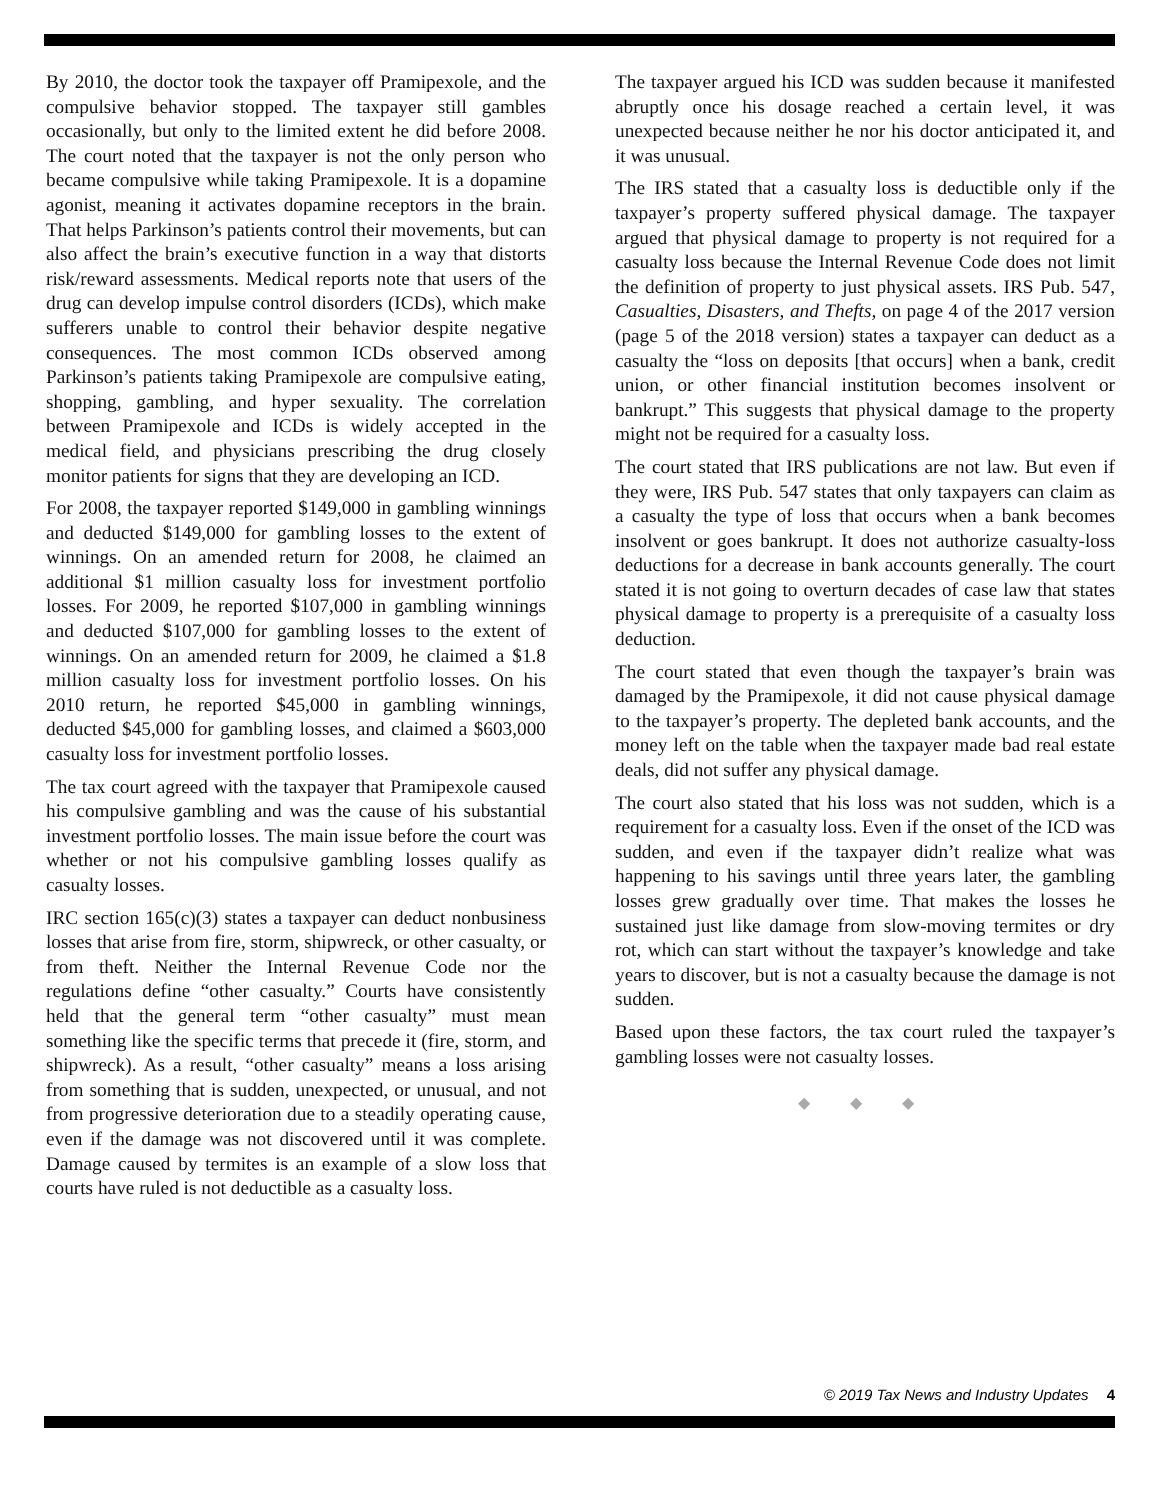By 2010, the doctor took the taxpayer off Pramipexole, and the compulsive behavior stopped. The taxpayer still gambles occasionally, but only to the limited extent he did before 2008. The court noted that the taxpayer is not the only person who became compulsive while taking Pramipexole. It is a dopamine agonist, meaning it activates dopamine receptors in the brain. That helps Parkinson’s patients control their movements, but can also affect the brain’s executive function in a way that distorts risk/reward assessments. Medical reports note that users of the drug can develop impulse control disorders (ICDs), which make sufferers unable to control their behavior despite negative consequences. The most common ICDs observed among Parkinson’s patients taking Pramipexole are compulsive eating, shopping, gambling, and hyper sexuality. The correlation between Pramipexole and ICDs is widely accepted in the medical field, and physicians prescribing the drug closely monitor patients for signs that they are developing an ICD.
For 2008, the taxpayer reported $149,000 in gambling winnings and deducted $149,000 for gambling losses to the extent of winnings. On an amended return for 2008, he claimed an additional $1 million casualty loss for investment portfolio losses. For 2009, he reported $107,000 in gambling winnings and deducted $107,000 for gambling losses to the extent of winnings. On an amended return for 2009, he claimed a $1.8 million casualty loss for investment portfolio losses. On his 2010 return, he reported $45,000 in gambling winnings, deducted $45,000 for gambling losses, and claimed a $603,000 casualty loss for investment portfolio losses.
The tax court agreed with the taxpayer that Pramipexole caused his compulsive gambling and was the cause of his substantial investment portfolio losses. The main issue before the court was whether or not his compulsive gambling losses qualify as casualty losses.
IRC section 165(c)(3) states a taxpayer can deduct nonbusiness losses that arise from fire, storm, shipwreck, or other casualty, or from theft. Neither the Internal Revenue Code nor the regulations define “other casualty.” Courts have consistently held that the general term “other casualty” must mean something like the specific terms that precede it (fire, storm, and shipwreck). As a result, “other casualty” means a loss arising from something that is sudden, unexpected, or unusual, and not from progressive deterioration due to a steadily operating cause, even if the damage was not discovered until it was complete. Damage caused by termites is an example of a slow loss that courts have ruled is not deductible as a casualty loss.
The taxpayer argued his ICD was sudden because it manifested abruptly once his dosage reached a certain level, it was unexpected because neither he nor his doctor anticipated it, and it was unusual.
The IRS stated that a casualty loss is deductible only if the taxpayer’s property suffered physical damage. The taxpayer argued that physical damage to property is not required for a casualty loss because the Internal Revenue Code does not limit the definition of property to just physical assets. IRS Pub. 547, Casualties, Disasters, and Thefts, on page 4 of the 2017 version (page 5 of the 2018 version) states a taxpayer can deduct as a casualty the “loss on deposits [that occurs] when a bank, credit union, or other financial institution becomes insolvent or bankrupt.” This suggests that physical damage to the property might not be required for a casualty loss.
The court stated that IRS publications are not law. But even if they were, IRS Pub. 547 states that only taxpayers can claim as a casualty the type of loss that occurs when a bank becomes insolvent or goes bankrupt. It does not authorize casualty-loss deductions for a decrease in bank accounts generally. The court stated it is not going to overturn decades of case law that states physical damage to property is a prerequisite of a casualty loss deduction.
The court stated that even though the taxpayer’s brain was damaged by the Pramipexole, it did not cause physical damage to the taxpayer’s property. The depleted bank accounts, and the money left on the table when the taxpayer made bad real estate deals, did not suffer any physical damage.
The court also stated that his loss was not sudden, which is a requirement for a casualty loss. Even if the onset of the ICD was sudden, and even if the taxpayer didn’t realize what was happening to his savings until three years later, the gambling losses grew gradually over time. That makes the losses he sustained just like damage from slow-moving termites or dry rot, which can start without the taxpayer’s knowledge and take years to discover, but is not a casualty because the damage is not sudden.
Based upon these factors, the tax court ruled the taxpayer’s gambling losses were not casualty losses.
◆ ◆ ◆
© 2019 Tax News and Industry Updates 4